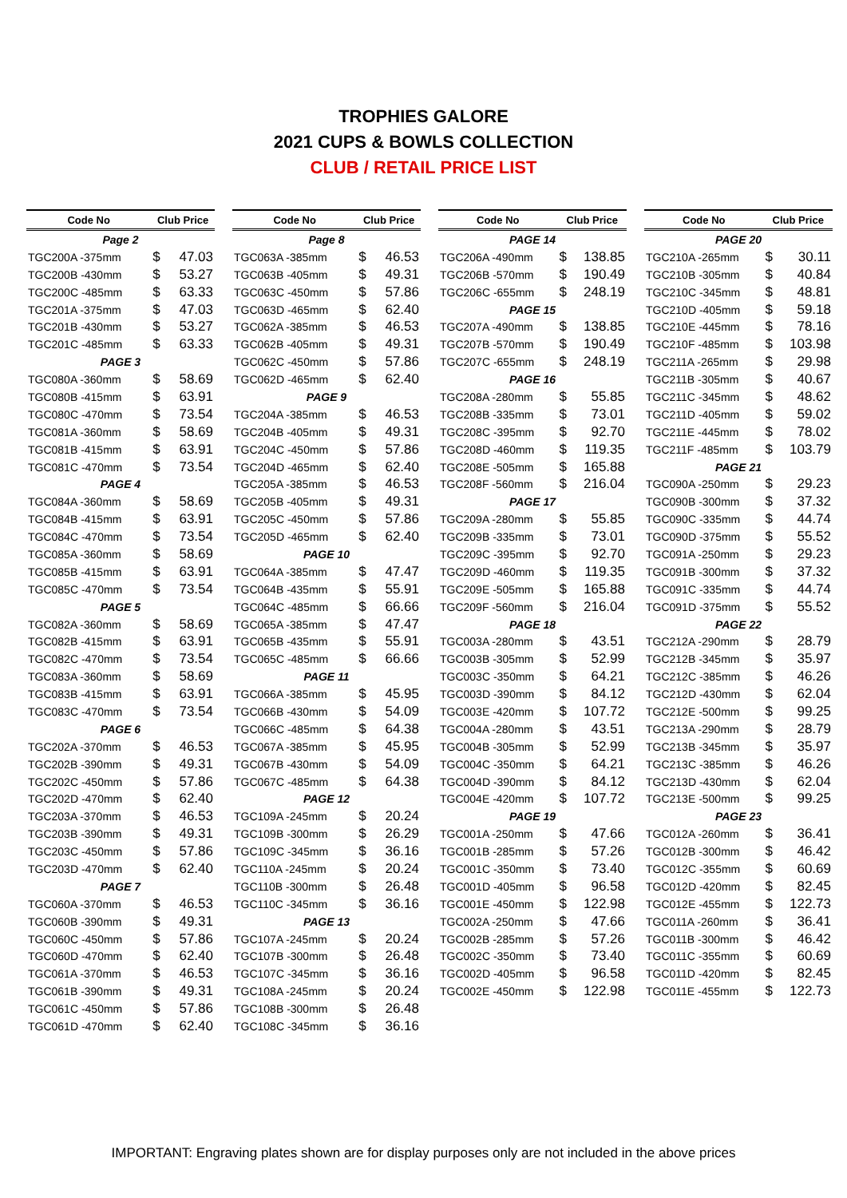TROPHIES GALORE
2021 CUPS & BOWLS COLLECTION
CLUB / RETAIL PRICE LIST
| Code No | Club Price | |
| --- | --- | --- |
| Page 2 | | |
| TGC200A -375mm | $ | 47.03 |
| TGC200B -430mm | $ | 53.27 |
| TGC200C -485mm | $ | 63.33 |
| TGC201A -375mm | $ | 47.03 |
| TGC201B -430mm | $ | 53.27 |
| TGC201C -485mm | $ | 63.33 |
| PAGE 3 | | |
| TGC080A -360mm | $ | 58.69 |
| TGC080B -415mm | $ | 63.91 |
| TGC080C -470mm | $ | 73.54 |
| TGC081A -360mm | $ | 58.69 |
| TGC081B -415mm | $ | 63.91 |
| TGC081C -470mm | $ | 73.54 |
| PAGE 4 | | |
| TGC084A -360mm | $ | 58.69 |
| TGC084B -415mm | $ | 63.91 |
| TGC084C -470mm | $ | 73.54 |
| TGC085A -360mm | $ | 58.69 |
| TGC085B -415mm | $ | 63.91 |
| TGC085C -470mm | $ | 73.54 |
| PAGE 5 | | |
| TGC082A -360mm | $ | 58.69 |
| TGC082B -415mm | $ | 63.91 |
| TGC082C -470mm | $ | 73.54 |
| TGC083A -360mm | $ | 58.69 |
| TGC083B -415mm | $ | 63.91 |
| TGC083C -470mm | $ | 73.54 |
| PAGE 6 | | |
| TGC202A -370mm | $ | 46.53 |
| TGC202B -390mm | $ | 49.31 |
| TGC202C -450mm | $ | 57.86 |
| TGC202D -470mm | $ | 62.40 |
| TGC203A -370mm | $ | 46.53 |
| TGC203B -390mm | $ | 49.31 |
| TGC203C -450mm | $ | 57.86 |
| TGC203D -470mm | $ | 62.40 |
| PAGE 7 | | |
| TGC060A -370mm | $ | 46.53 |
| TGC060B -390mm | $ | 49.31 |
| TGC060C -450mm | $ | 57.86 |
| TGC060D -470mm | $ | 62.40 |
| TGC061A -370mm | $ | 46.53 |
| TGC061B -390mm | $ | 49.31 |
| TGC061C -450mm | $ | 57.86 |
| TGC061D -470mm | $ | 62.40 |
| Code No | Club Price | |
| --- | --- | --- |
| Page 8 | | |
| TGC063A -385mm | $ | 46.53 |
| TGC063B -405mm | $ | 49.31 |
| TGC063C -450mm | $ | 57.86 |
| TGC063D -465mm | $ | 62.40 |
| TGC062A -385mm | $ | 46.53 |
| TGC062B -405mm | $ | 49.31 |
| TGC062C -450mm | $ | 57.86 |
| TGC062D -465mm | $ | 62.40 |
| PAGE 9 | | |
| TGC204A -385mm | $ | 46.53 |
| TGC204B -405mm | $ | 49.31 |
| TGC204C -450mm | $ | 57.86 |
| TGC204D -465mm | $ | 62.40 |
| TGC205A -385mm | $ | 46.53 |
| TGC205B -405mm | $ | 49.31 |
| TGC205C -450mm | $ | 57.86 |
| TGC205D -465mm | $ | 62.40 |
| PAGE 10 | | |
| TGC064A -385mm | $ | 47.47 |
| TGC064B -435mm | $ | 55.91 |
| TGC064C -485mm | $ | 66.66 |
| TGC065A -385mm | $ | 47.47 |
| TGC065B -435mm | $ | 55.91 |
| TGC065C -485mm | $ | 66.66 |
| PAGE 11 | | |
| TGC066A -385mm | $ | 45.95 |
| TGC066B -430mm | $ | 54.09 |
| TGC066C -485mm | $ | 64.38 |
| TGC067A -385mm | $ | 45.95 |
| TGC067B -430mm | $ | 54.09 |
| TGC067C -485mm | $ | 64.38 |
| PAGE 12 | | |
| TGC109A -245mm | $ | 20.24 |
| TGC109B -300mm | $ | 26.29 |
| TGC109C -345mm | $ | 36.16 |
| TGC110A -245mm | $ | 20.24 |
| TGC110B -300mm | $ | 26.48 |
| TGC110C -345mm | $ | 36.16 |
| PAGE 13 | | |
| TGC107A -245mm | $ | 20.24 |
| TGC107B -300mm | $ | 26.48 |
| TGC107C -345mm | $ | 36.16 |
| TGC108A -245mm | $ | 20.24 |
| TGC108B -300mm | $ | 26.48 |
| TGC108C -345mm | $ | 36.16 |
| Code No | Club Price | |
| --- | --- | --- |
| PAGE 14 | | |
| TGC206A -490mm | $ | 138.85 |
| TGC206B -570mm | $ | 190.49 |
| TGC206C -655mm | $ | 248.19 |
| PAGE 15 | | |
| TGC207A -490mm | $ | 138.85 |
| TGC207B -570mm | $ | 190.49 |
| TGC207C -655mm | $ | 248.19 |
| PAGE 16 | | |
| TGC208A -280mm | $ | 55.85 |
| TGC208B -335mm | $ | 73.01 |
| TGC208C -395mm | $ | 92.70 |
| TGC208D -460mm | $ | 119.35 |
| TGC208E -505mm | $ | 165.88 |
| TGC208F -560mm | $ | 216.04 |
| PAGE 17 | | |
| TGC209A -280mm | $ | 55.85 |
| TGC209B -335mm | $ | 73.01 |
| TGC209C -395mm | $ | 92.70 |
| TGC209D -460mm | $ | 119.35 |
| TGC209E -505mm | $ | 165.88 |
| TGC209F -560mm | $ | 216.04 |
| PAGE 18 | | |
| TGC003A -280mm | $ | 43.51 |
| TGC003B -305mm | $ | 52.99 |
| TGC003C -350mm | $ | 64.21 |
| TGC003D -390mm | $ | 84.12 |
| TGC003E -420mm | $ | 107.72 |
| TGC004A -280mm | $ | 43.51 |
| TGC004B -305mm | $ | 52.99 |
| TGC004C -350mm | $ | 64.21 |
| TGC004D -390mm | $ | 84.12 |
| TGC004E -420mm | $ | 107.72 |
| PAGE 19 | | |
| TGC001A -250mm | $ | 47.66 |
| TGC001B -285mm | $ | 57.26 |
| TGC001C -350mm | $ | 73.40 |
| TGC001D -405mm | $ | 96.58 |
| TGC001E -450mm | $ | 122.98 |
| TGC002A -250mm | $ | 47.66 |
| TGC002B -285mm | $ | 57.26 |
| TGC002C -350mm | $ | 73.40 |
| TGC002D -405mm | $ | 96.58 |
| TGC002E -450mm | $ | 122.98 |
| Code No | Club Price | |
| --- | --- | --- |
| PAGE 20 | | |
| TGC210A -265mm | $ | 30.11 |
| TGC210B -305mm | $ | 40.84 |
| TGC210C -345mm | $ | 48.81 |
| TGC210D -405mm | $ | 59.18 |
| TGC210E -445mm | $ | 78.16 |
| TGC210F -485mm | $ | 103.98 |
| TGC211A -265mm | $ | 29.98 |
| TGC211B -305mm | $ | 40.67 |
| TGC211C -345mm | $ | 48.62 |
| TGC211D -405mm | $ | 59.02 |
| TGC211E -445mm | $ | 78.02 |
| TGC211F -485mm | $ | 103.79 |
| PAGE 21 | | |
| TGC090A -250mm | $ | 29.23 |
| TGC090B -300mm | $ | 37.32 |
| TGC090C -335mm | $ | 44.74 |
| TGC090D -375mm | $ | 55.52 |
| TGC091A -250mm | $ | 29.23 |
| TGC091B -300mm | $ | 37.32 |
| TGC091C -335mm | $ | 44.74 |
| TGC091D -375mm | $ | 55.52 |
| PAGE 22 | | |
| TGC212A -290mm | $ | 28.79 |
| TGC212B -345mm | $ | 35.97 |
| TGC212C -385mm | $ | 46.26 |
| TGC212D -430mm | $ | 62.04 |
| TGC212E -500mm | $ | 99.25 |
| TGC213A -290mm | $ | 28.79 |
| TGC213B -345mm | $ | 35.97 |
| TGC213C -385mm | $ | 46.26 |
| TGC213D -430mm | $ | 62.04 |
| TGC213E -500mm | $ | 99.25 |
| PAGE 23 | | |
| TGC012A -260mm | $ | 36.41 |
| TGC012B -300mm | $ | 46.42 |
| TGC012C -355mm | $ | 60.69 |
| TGC012D -420mm | $ | 82.45 |
| TGC012E -455mm | $ | 122.73 |
| TGC011A -260mm | $ | 36.41 |
| TGC011B -300mm | $ | 46.42 |
| TGC011C -355mm | $ | 60.69 |
| TGC011D -420mm | $ | 82.45 |
| TGC011E -455mm | $ | 122.73 |
IMPORTANT: Engraving plates shown are for display purposes only are not included in the above prices